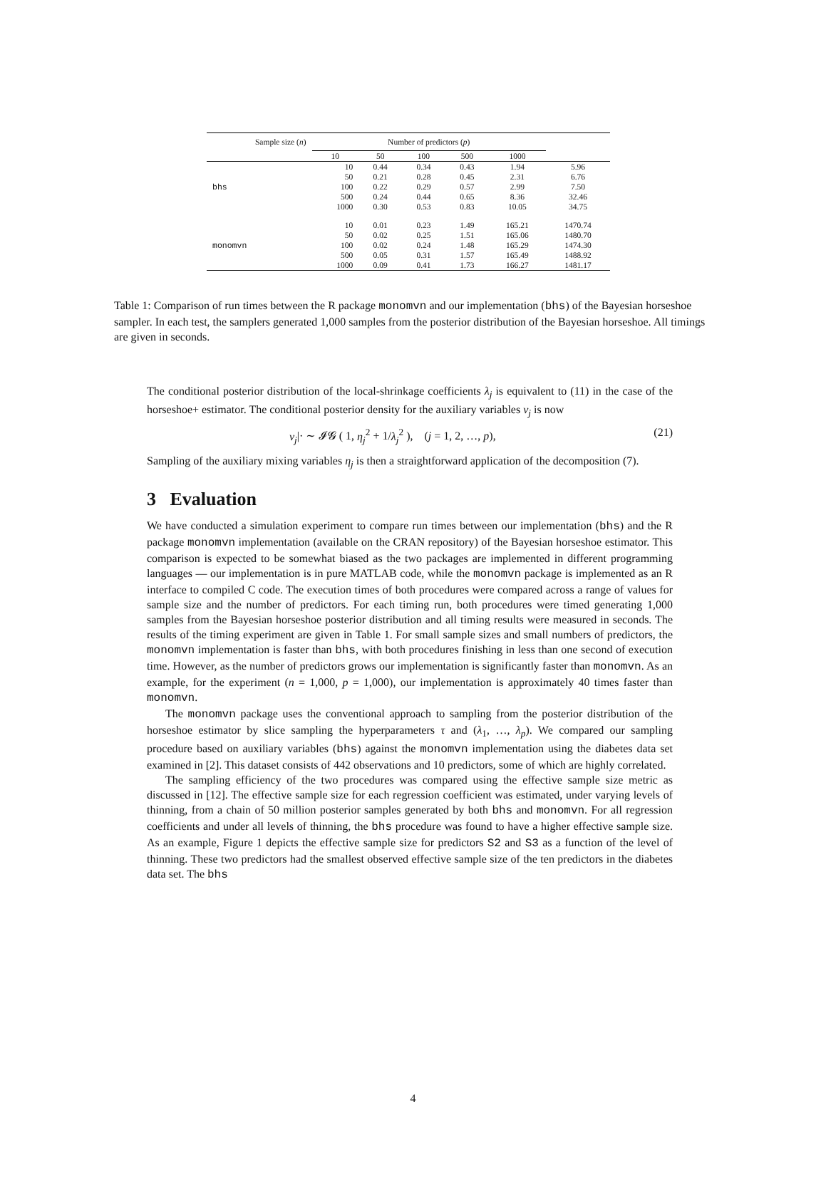| Sample size ( n ) | Number of predictors ( p ) | | | | | |
| --- | --- | --- | --- | --- | --- | --- |
| | 10 | 50 | 100 | 500 | 1000 | |
| bhs | 10 | 0.44 | 0.34 | 0.43 | 1.94 | 5.96 |
| | 50 | 0.21 | 0.28 | 0.45 | 2.31 | 6.76 |
| | 100 | 0.22 | 0.29 | 0.57 | 2.99 | 7.50 |
| | 500 | 0.24 | 0.44 | 0.65 | 8.36 | 32.46 |
| | 1000 | 0.30 | 0.53 | 0.83 | 10.05 | 34.75 |
| monomvn | 10 | 0.01 | 0.23 | 1.49 | 165.21 | 1470.74 |
| | 50 | 0.02 | 0.25 | 1.51 | 165.06 | 1480.70 |
| | 100 | 0.02 | 0.24 | 1.48 | 165.29 | 1474.30 |
| | 500 | 0.05 | 0.31 | 1.57 | 165.49 | 1488.92 |
| | 1000 | 0.09 | 0.41 | 1.73 | 166.27 | 1481.17 |
Table 1: Comparison of run times between the R package monomvn and our implementation (bhs) of the Bayesian horseshoe sampler. In each test, the samplers generated 1,000 samples from the posterior distribution of the Bayesian horseshoe. All timings are given in seconds.
The conditional posterior distribution of the local-shrinkage coefficients λ<sub>j</sub> is equivalent to (11) in the case of the horseshoe+ estimator. The conditional posterior density for the auxiliary variables ν<sub>j</sub> is now
ν<sub>j</sub>|· ∼ 𝓘𝓖 ( 1, η<sub>j</sub><sup>2</sup> + 1/λ<sub>j</sub><sup>2</sup> ), (j = 1, 2, …, p), (21)
Sampling of the auxiliary mixing variables η<sub>j</sub> is then a straightforward application of the decomposition (7).
3 Evaluation
We have conducted a simulation experiment to compare run times between our implementation (bhs) and the R package monomvn implementation (available on the CRAN repository) of the Bayesian horseshoe estimator. This comparison is expected to be somewhat biased as the two packages are implemented in different programming languages — our implementation is in pure MATLAB code, while the monomvn package is implemented as an R interface to compiled C code. The execution times of both procedures were compared across a range of values for sample size and the number of predictors. For each timing run, both procedures were timed generating 1,000 samples from the Bayesian horseshoe posterior distribution and all timing results were measured in seconds. The results of the timing experiment are given in Table 1. For small sample sizes and small numbers of predictors, the monomvn implementation is faster than bhs, with both procedures finishing in less than one second of execution time. However, as the number of predictors grows our implementation is significantly faster than monomvn. As an example, for the experiment (n = 1,000, p = 1,000), our implementation is approximately 40 times faster than monomvn.
The monomvn package uses the conventional approach to sampling from the posterior distribution of the horseshoe estimator by slice sampling the hyperparameters τ and (λ<sub>1</sub>, …, λ<sub>p</sub>). We compared our sampling procedure based on auxiliary variables (bhs) against the monomvn implementation using the diabetes data set examined in [2]. This dataset consists of 442 observations and 10 predictors, some of which are highly correlated.
The sampling efficiency of the two procedures was compared using the effective sample size metric as discussed in [12]. The effective sample size for each regression coefficient was estimated, under varying levels of thinning, from a chain of 50 million posterior samples generated by both bhs and monomvn. For all regression coefficients and under all levels of thinning, the bhs procedure was found to have a higher effective sample size. As an example, Figure 1 depicts the effective sample size for predictors S2 and S3 as a function of the level of thinning. These two predictors had the smallest observed effective sample size of the ten predictors in the diabetes data set. The bhs
4